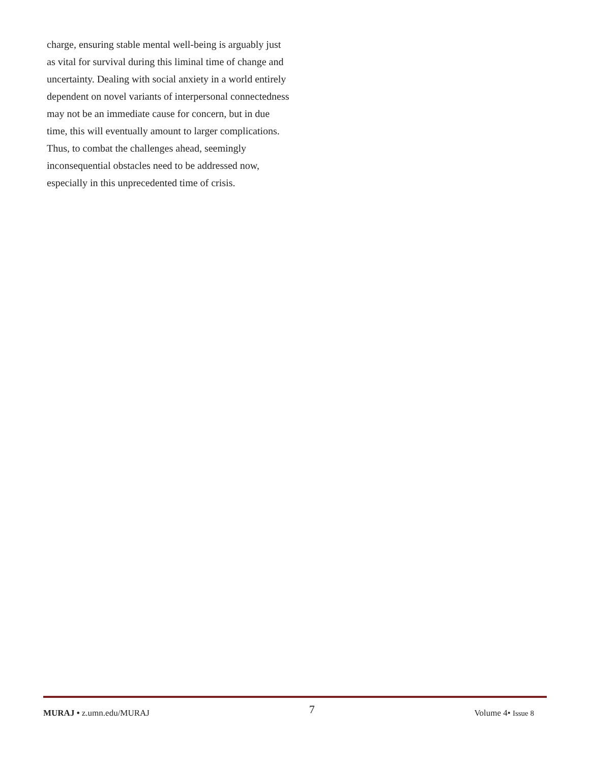charge, ensuring stable mental well-being is arguably just as vital for survival during this liminal time of change and uncertainty. Dealing with social anxiety in a world entirely dependent on novel variants of interpersonal connectedness may not be an immediate cause for concern, but in due time, this will eventually amount to larger complications. Thus, to combat the challenges ahead, seemingly inconsequential obstacles need to be addressed now, especially in this unprecedented time of crisis.
MURAJ • z.umn.edu/MURAJ 7 Volume 4• Issue 8